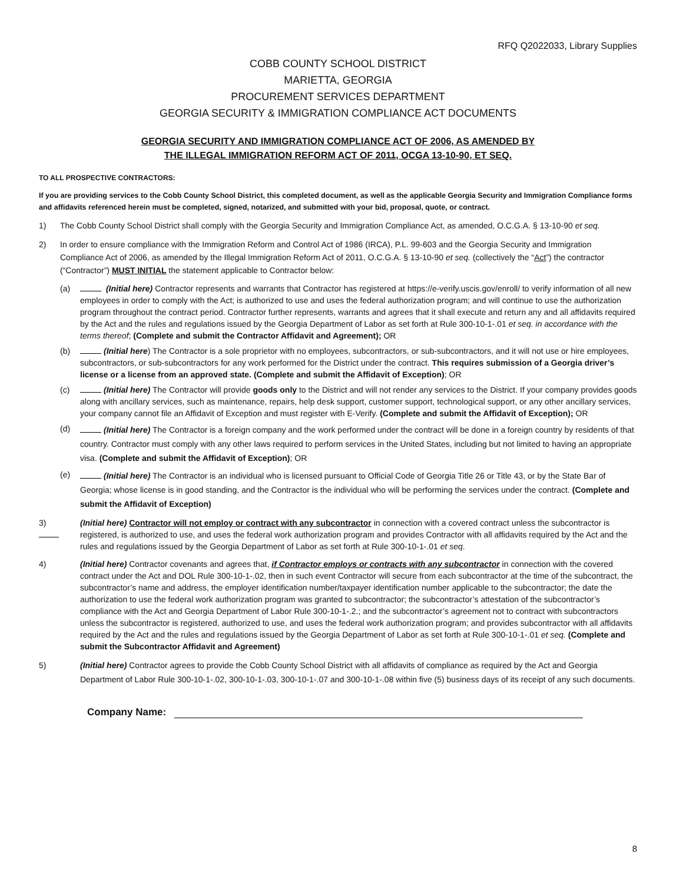RFQ Q2022033, Library Supplies
COBB COUNTY SCHOOL DISTRICT
MARIETTA, GEORGIA
PROCUREMENT SERVICES DEPARTMENT
GEORGIA SECURITY & IMMIGRATION COMPLIANCE ACT DOCUMENTS
GEORGIA SECURITY AND IMMIGRATION COMPLIANCE ACT OF 2006, AS AMENDED BY
THE ILLEGAL IMMIGRATION REFORM ACT OF 2011, OCGA 13-10-90, ET SEQ.
TO ALL PROSPECTIVE CONTRACTORS:
If you are providing services to the Cobb County School District, this completed document, as well as the applicable Georgia Security and Immigration Compliance forms and affidavits referenced herein must be completed, signed, notarized, and submitted with your bid, proposal, quote, or contract.
1) The Cobb County School District shall comply with the Georgia Security and Immigration Compliance Act, as amended, O.C.G.A. § 13-10-90 et seq.
2) In order to ensure compliance with the Immigration Reform and Control Act of 1986 (IRCA), P.L. 99-603 and the Georgia Security and Immigration Compliance Act of 2006, as amended by the Illegal Immigration Reform Act of 2011, O.C.G.A. § 13-10-90 et seq. (collectively the “Act”) the contractor (“Contractor”) MUST INITIAL the statement applicable to Contractor below:
(a) (Initial here) Contractor represents and warrants that Contractor has registered at https://e-verify.uscis.gov/enroll/ to verify information of all new employees in order to comply with the Act; is authorized to use and uses the federal authorization program; and will continue to use the authorization program throughout the contract period. Contractor further represents, warrants and agrees that it shall execute and return any and all affidavits required by the Act and the rules and regulations issued by the Georgia Department of Labor as set forth at Rule 300-10-1-.01 et seq. in accordance with the terms thereof; (Complete and submit the Contractor Affidavit and Agreement); OR
(b) (Initial here) The Contractor is a sole proprietor with no employees, subcontractors, or sub-subcontractors, and it will not use or hire employees, subcontractors, or sub-subcontractors for any work performed for the District under the contract. This requires submission of a Georgia driver’s license or a license from an approved state. (Complete and submit the Affidavit of Exception); OR
(c) (Initial here) The Contractor will provide goods only to the District and will not render any services to the District. If your company provides goods along with ancillary services, such as maintenance, repairs, help desk support, customer support, technological support, or any other ancillary services, your company cannot file an Affidavit of Exception and must register with E-Verify. (Complete and submit the Affidavit of Exception); OR
(d)
(Initial here) The Contractor is a foreign company and the work performed under the contract will be done in a foreign country by residents of that country. Contractor must comply with any other laws required to perform services in the United States, including but not limited to having an appropriate visa. (Complete and submit the Affidavit of Exception); OR
(e)
(Initial here) The Contractor is an individual who is licensed pursuant to Official Code of Georgia Title 26 or Title 43, or by the State Bar of Georgia; whose license is in good standing, and the Contractor is the individual who will be performing the services under the contract. (Complete and submit the Affidavit of Exception)
3) (Initial here) Contractor will not employ or contract with any subcontractor in connection with a covered contract unless the subcontractor is registered, is authorized to use, and uses the federal work authorization program and provides Contractor with all affidavits required by the Act and the rules and regulations issued by the Georgia Department of Labor as set forth at Rule 300-10-1-.01 et seq.
4) (Initial here) Contractor covenants and agrees that, if Contractor employs or contracts with any subcontractor in connection with the covered contract under the Act and DOL Rule 300-10-1-.02, then in such event Contractor will secure from each subcontractor at the time of the subcontract, the subcontractor’s name and address, the employer identification number/taxpayer identification number applicable to the subcontractor; the date the authorization to use the federal work authorization program was granted to subcontractor; the subcontractor’s attestation of the subcontractor’s compliance with the Act and Georgia Department of Labor Rule 300-10-1-.2.; and the subcontractor’s agreement not to contract with subcontractors unless the subcontractor is registered, authorized to use, and uses the federal work authorization program; and provides subcontractor with all affidavits required by the Act and the rules and regulations issued by the Georgia Department of Labor as set forth at Rule 300-10-1-.01 et seq. (Complete and submit the Subcontractor Affidavit and Agreement)
5) (Initial here) Contractor agrees to provide the Cobb County School District with all affidavits of compliance as required by the Act and Georgia Department of Labor Rule 300-10-1-.02, 300-10-1-.03, 300-10-1-.07 and 300-10-1-.08 within five (5) business days of its receipt of any such documents.
Company Name:
8